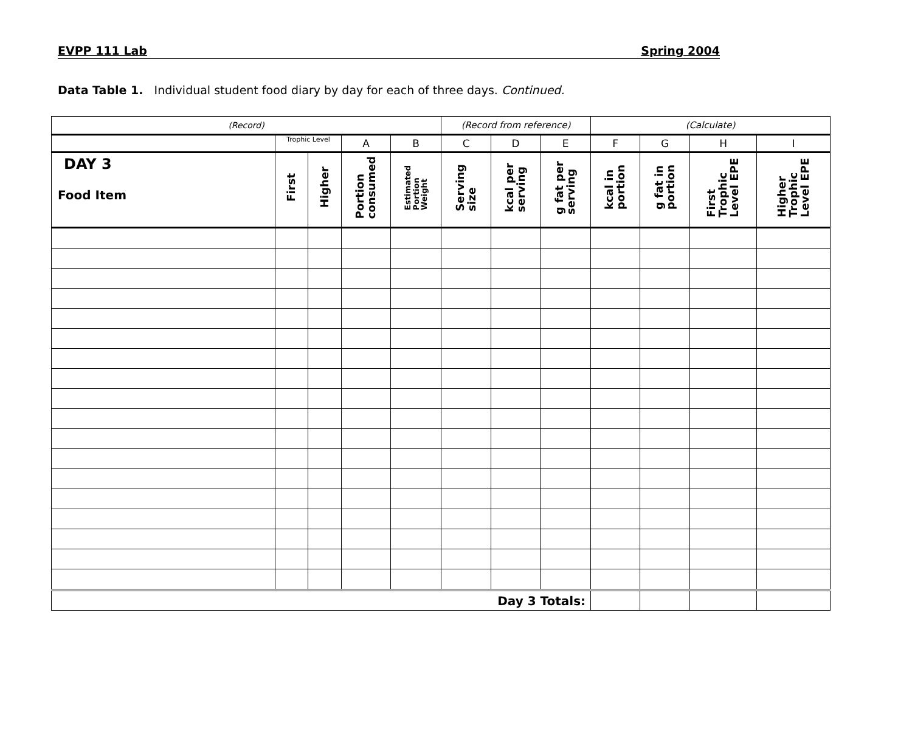EVPP 111 Lab Spring 2004
Data Table 1. Individual student food diary by day for each of three days. Continued.
| (Record) | | | | | (Record from reference) | | | (Calculate) | | | |
| | Trophic Level | | A | B | C | D | E | F | G | H | I |
| DAY 3 Food Item | First | Higher | Portion consumed | Estimated Portion Weight | Serving size | kcal per serving | g fat per serving | kcal in portion | g fat in portion | First Trophic Level EPE | Higher Trophic Level EPE |
| Day 3 Totals: | | | | | | | | | | | |